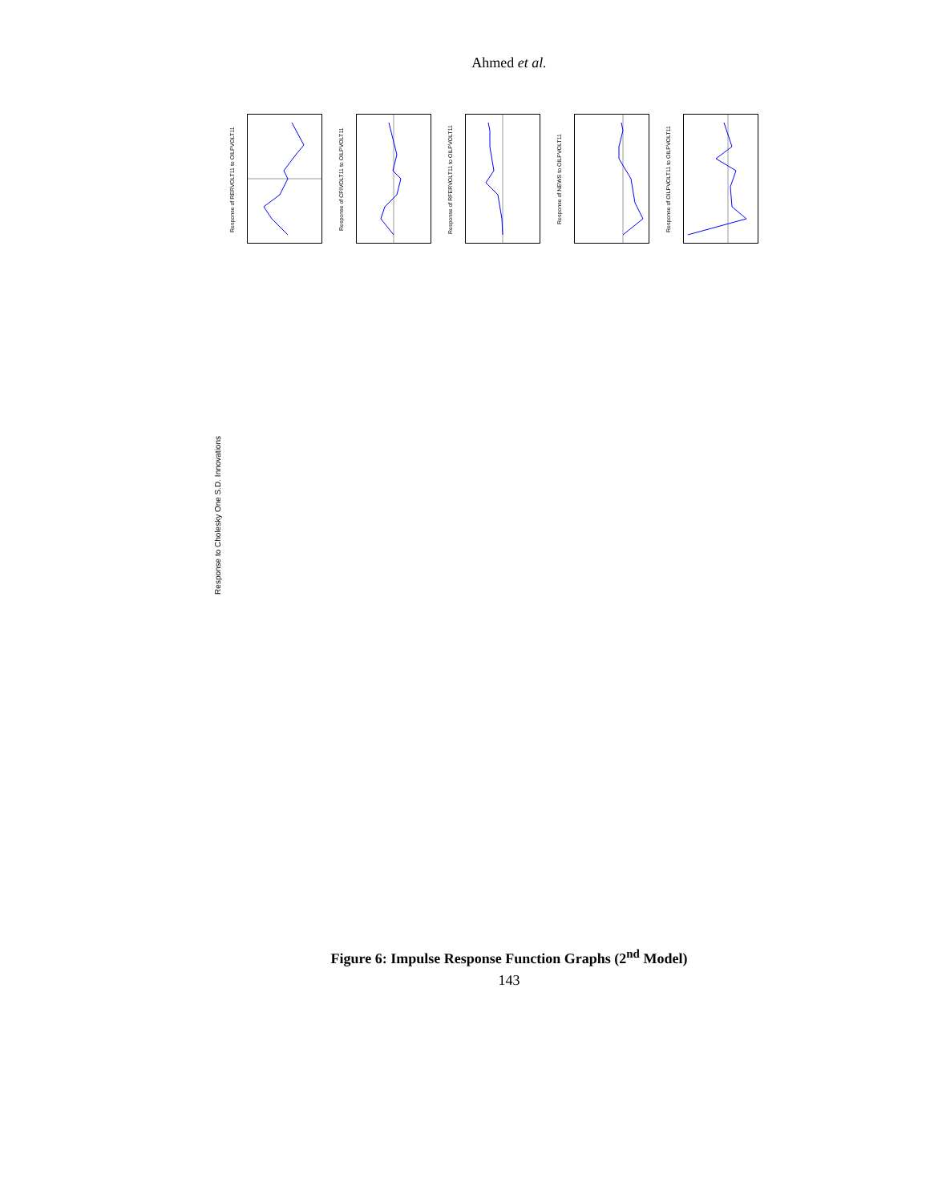Ahmed et al.
Response to Cholesky One S.D. Innovations
Response of RERVOLT11 to OILPVOLT11
Response of CPIVOLT11 to OILPVOLT11
Response of RFERVOLT11 to OILPVOLT11
Response of NEWS to OILPVOLT11
Response of OILPVOLT11 to OILPVOLT11
Figure 6: Impulse Response Function Graphs (2<sup>nd</sup> Model)
143